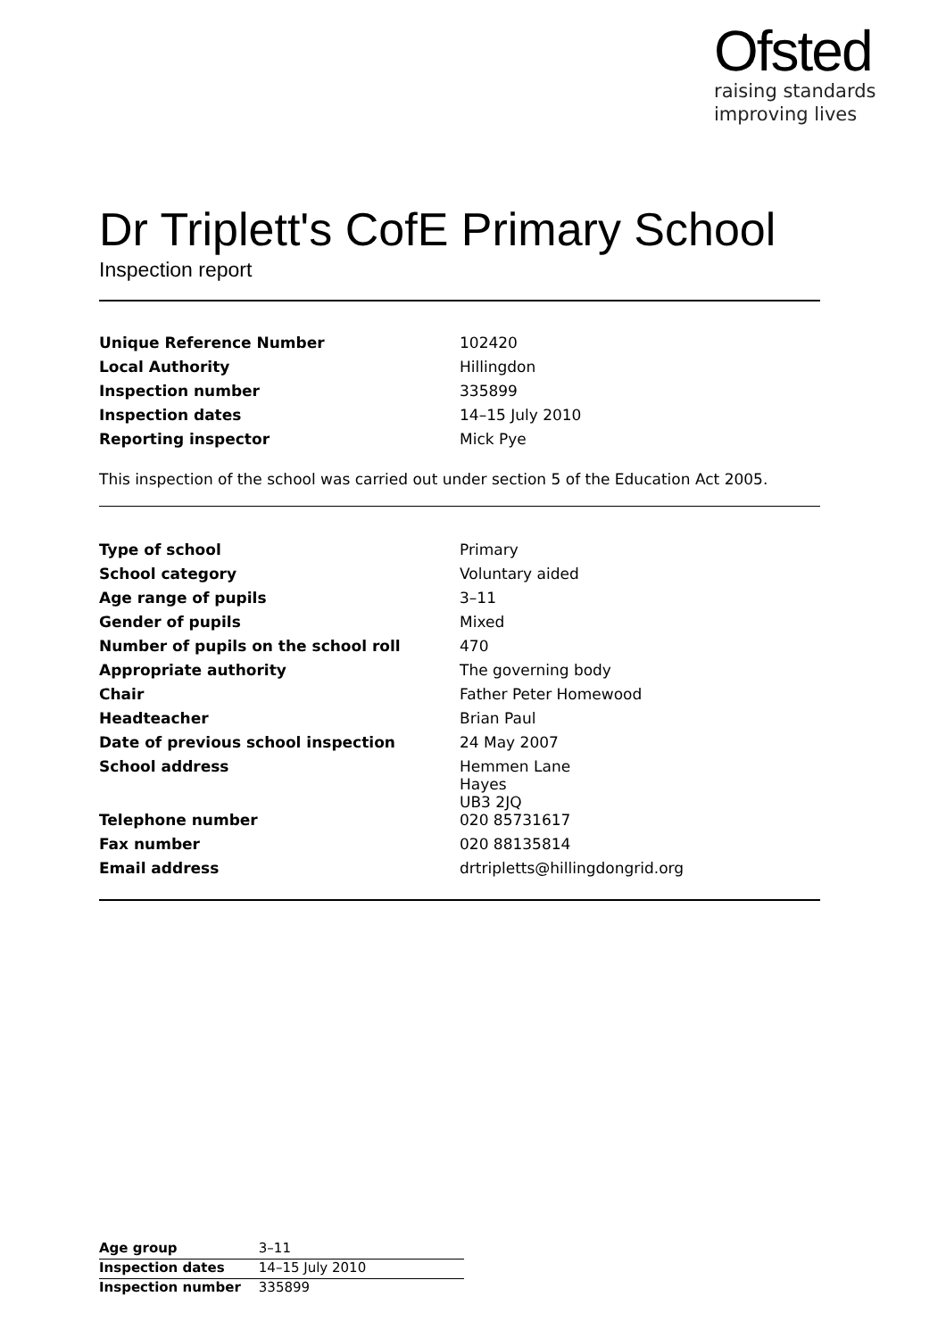Ofsted
raising standards
improving lives
Dr Triplett's CofE Primary School
Inspection report
| Unique Reference Number | 102420 |
| Local Authority | Hillingdon |
| Inspection number | 335899 |
| Inspection dates | 14–15 July 2010 |
| Reporting inspector | Mick Pye |
This inspection of the school was carried out under section 5 of the Education Act 2005.
| Type of school | Primary |
| School category | Voluntary aided |
| Age range of pupils | 3–11 |
| Gender of pupils | Mixed |
| Number of pupils on the school roll | 470 |
| Appropriate authority | The governing body |
| Chair | Father Peter Homewood |
| Headteacher | Brian Paul |
| Date of previous school inspection | 24 May 2007 |
| School address | Hemmen Lane Hayes UB3 2JQ |
| Telephone number | 020 85731617 |
| Fax number | 020 88135814 |
| Email address | drtripletts@hillingdongrid.org |
| Age group | 3–11 |
| Inspection dates | 14–15 July 2010 |
| Inspection number | 335899 |